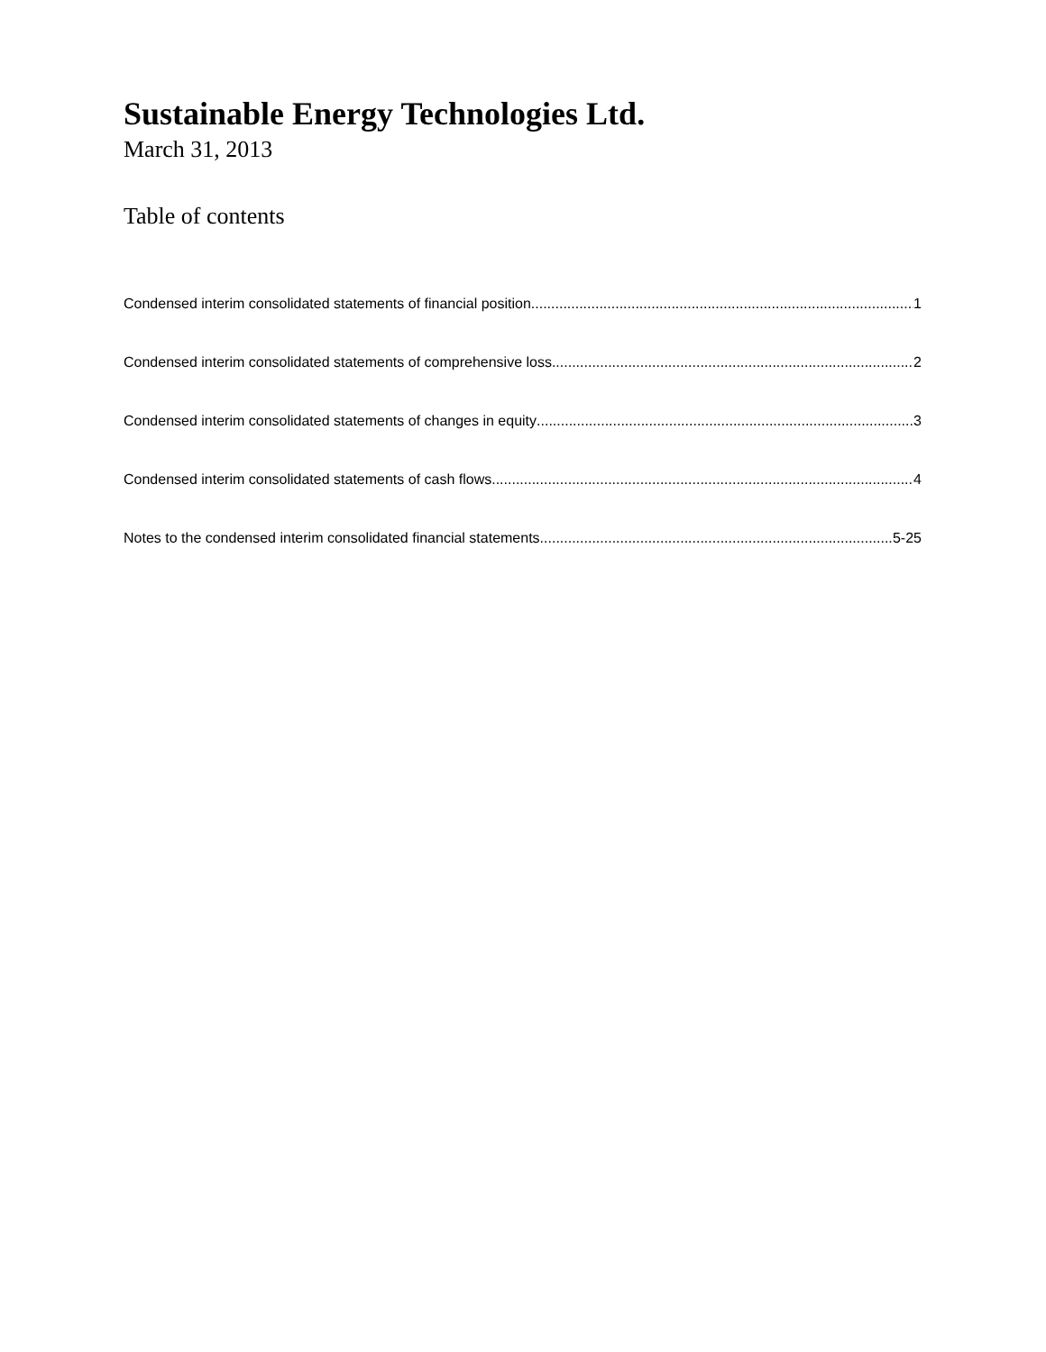Sustainable Energy Technologies Ltd.
March 31, 2013
Table of contents
Condensed interim consolidated statements of financial position 1
Condensed interim consolidated statements of comprehensive loss 2
Condensed interim consolidated statements of changes in equity 3
Condensed interim consolidated statements of cash flows 4
Notes to the condensed interim consolidated financial statements 5-25